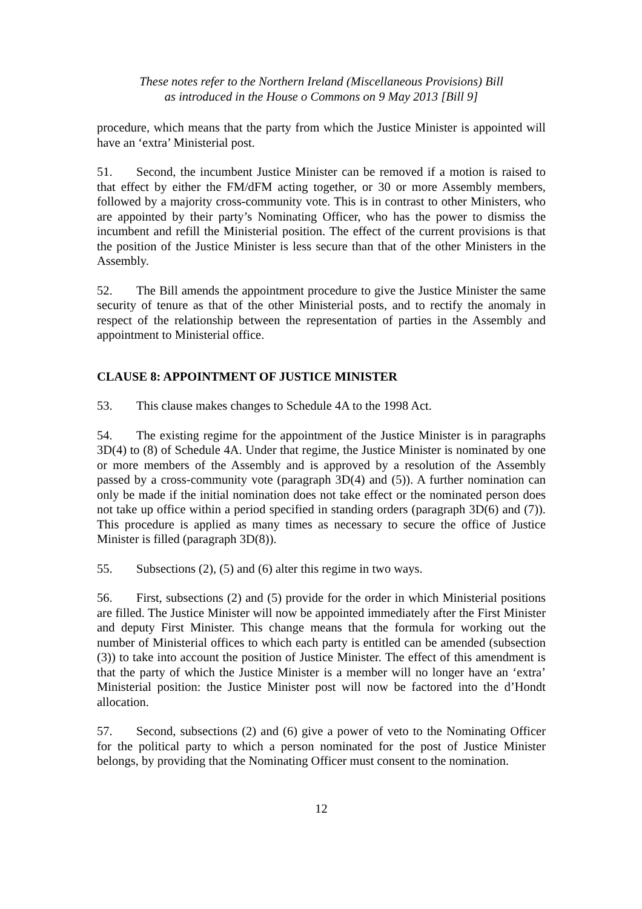These notes refer to the Northern Ireland (Miscellaneous Provisions) Bill
as introduced in the House o Commons on 9 May 2013 [Bill 9]
procedure, which means that the party from which the Justice Minister is appointed will have an ‘extra’ Ministerial post.
51. Second, the incumbent Justice Minister can be removed if a motion is raised to that effect by either the FM/dFM acting together, or 30 or more Assembly members, followed by a majority cross-community vote. This is in contrast to other Ministers, who are appointed by their party’s Nominating Officer, who has the power to dismiss the incumbent and refill the Ministerial position. The effect of the current provisions is that the position of the Justice Minister is less secure than that of the other Ministers in the Assembly.
52. The Bill amends the appointment procedure to give the Justice Minister the same security of tenure as that of the other Ministerial posts, and to rectify the anomaly in respect of the relationship between the representation of parties in the Assembly and appointment to Ministerial office.
CLAUSE 8: APPOINTMENT OF JUSTICE MINISTER
53. This clause makes changes to Schedule 4A to the 1998 Act.
54. The existing regime for the appointment of the Justice Minister is in paragraphs 3D(4) to (8) of Schedule 4A. Under that regime, the Justice Minister is nominated by one or more members of the Assembly and is approved by a resolution of the Assembly passed by a cross-community vote (paragraph 3D(4) and (5)). A further nomination can only be made if the initial nomination does not take effect or the nominated person does not take up office within a period specified in standing orders (paragraph 3D(6) and (7)). This procedure is applied as many times as necessary to secure the office of Justice Minister is filled (paragraph 3D(8)).
55. Subsections (2), (5) and (6) alter this regime in two ways.
56. First, subsections (2) and (5) provide for the order in which Ministerial positions are filled. The Justice Minister will now be appointed immediately after the First Minister and deputy First Minister. This change means that the formula for working out the number of Ministerial offices to which each party is entitled can be amended (subsection (3)) to take into account the position of Justice Minister. The effect of this amendment is that the party of which the Justice Minister is a member will no longer have an ‘extra’ Ministerial position: the Justice Minister post will now be factored into the d’Hondt allocation.
57. Second, subsections (2) and (6) give a power of veto to the Nominating Officer for the political party to which a person nominated for the post of Justice Minister belongs, by providing that the Nominating Officer must consent to the nomination.
12